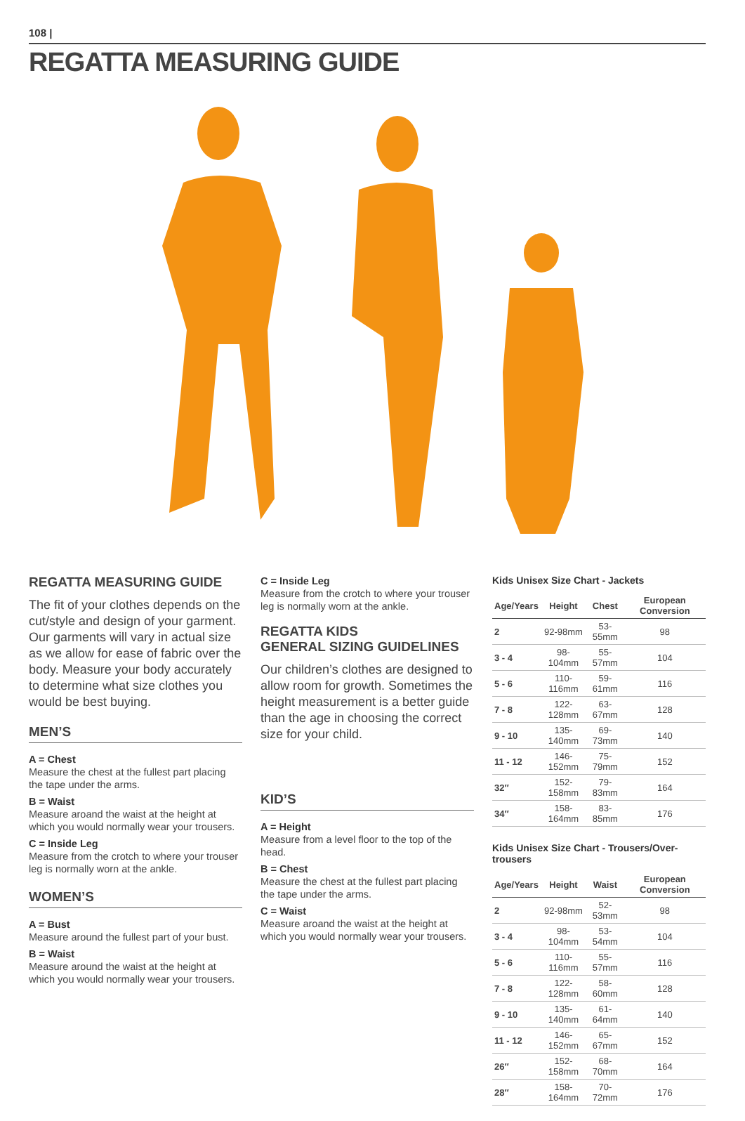108 |
REGATTA MEASURING GUIDE
REGATTA MEASURING GUIDE
The fit of your clothes depends on the cut/style and design of your garment. Our garments will vary in actual size as we allow for ease of fabric over the body. Measure your body accurately to determine what size clothes you would be best buying.
MEN’S
A = Chest
Measure the chest at the fullest part placing the tape under the arms.
B = Waist
Measure aroand the waist at the height at which you would normally wear your trousers.
C = Inside Leg
Measure from the crotch to where your trouser leg is normally worn at the ankle.
WOMEN’S
A = Bust
Measure around the fullest part of your bust.
B = Waist
Measure around the waist at the height at which you would normally wear your trousers.
C = Inside Leg
Measure from the crotch to where your trouser leg is normally worn at the ankle.
REGATTA KIDS
GENERAL SIZING GUIDELINES
Our children’s clothes are designed to allow room for growth. Sometimes the height measurement is a better guide than the age in choosing the correct size for your child.
KID’S
A = Height
Measure from a level floor to the top of the head.
B = Chest
Measure the chest at the fullest part placing the tape under the arms.
C = Waist
Measure aroand the waist at the height at which you would normally wear your trousers.
Kids Unisex Size Chart - Jackets
| Age/Years | Height | Chest | European Conversion |
| --- | --- | --- | --- |
| 2 | 92-98mm | 53-55mm | 98 |
| 3 - 4 | 98-104mm | 55-57mm | 104 |
| 5 - 6 | 110-116mm | 59-61mm | 116 |
| 7 - 8 | 122-128mm | 63-67mm | 128 |
| 9 - 10 | 135-140mm | 69-73mm | 140 |
| 11 - 12 | 146-152mm | 75-79mm | 152 |
| 32″ | 152-158mm | 79-83mm | 164 |
| 34″ | 158-164mm | 83-85mm | 176 |
Kids Unisex Size Chart - Trousers/Over-trousers
| Age/Years | Height | Waist | European Conversion |
| --- | --- | --- | --- |
| 2 | 92-98mm | 52-53mm | 98 |
| 3 - 4 | 98-104mm | 53-54mm | 104 |
| 5 - 6 | 110-116mm | 55-57mm | 116 |
| 7 - 8 | 122-128mm | 58-60mm | 128 |
| 9 - 10 | 135-140mm | 61-64mm | 140 |
| 11 - 12 | 146-152mm | 65-67mm | 152 |
| 26″ | 152-158mm | 68-70mm | 164 |
| 28″ | 158-164mm | 70-72mm | 176 |